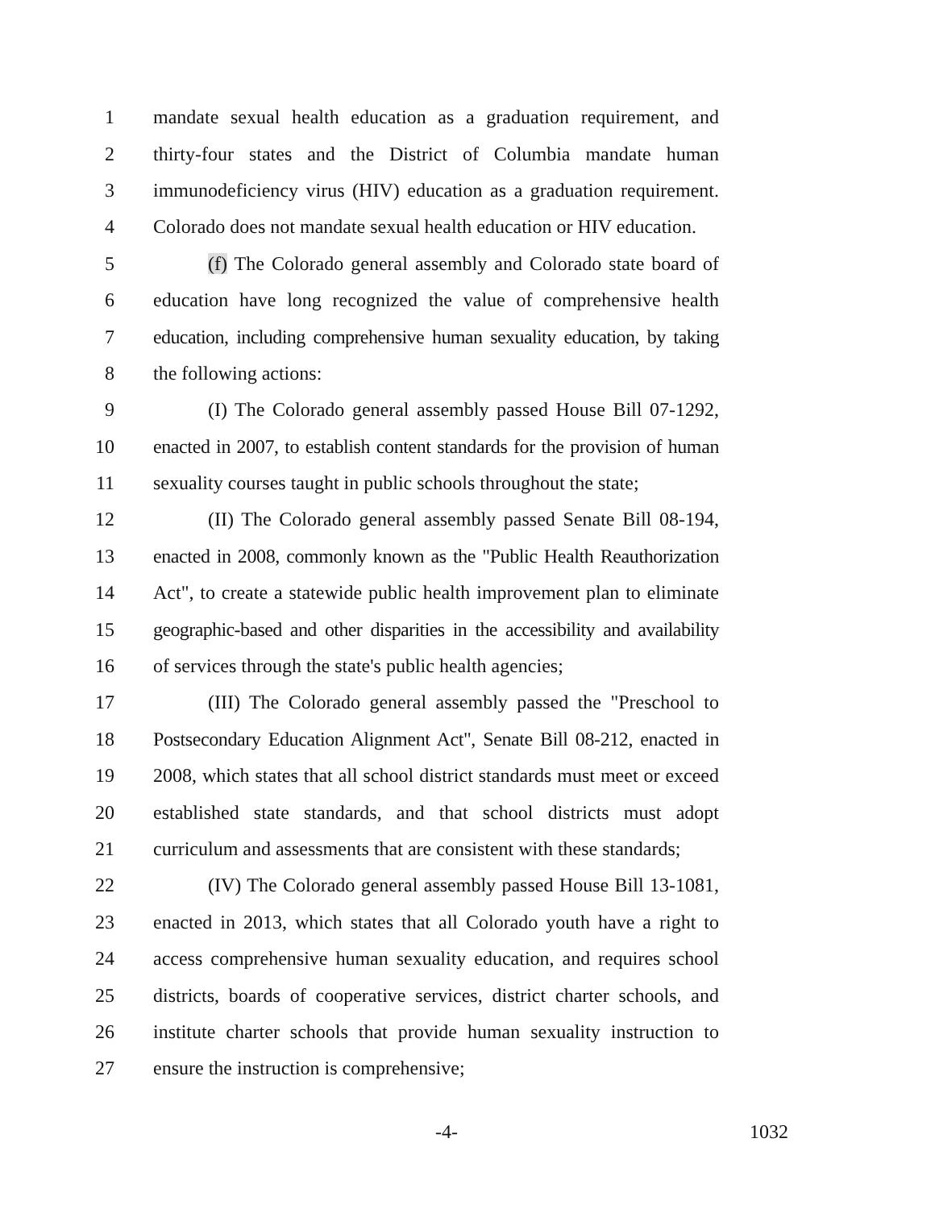1 mandate sexual health education as a graduation requirement, and
2 thirty-four states and the District of Columbia mandate human
3 immunodeficiency virus (HIV) education as a graduation requirement.
4 Colorado does not mandate sexual health education or HIV education.
5 (f) The Colorado general assembly and Colorado state board of
6 education have long recognized the value of comprehensive health
7 education, including comprehensive human sexuality education, by taking
8 the following actions:
9 (I) The Colorado general assembly passed House Bill 07-1292,
10 enacted in 2007, to establish content standards for the provision of human
11 sexuality courses taught in public schools throughout the state;
12 (II) The Colorado general assembly passed Senate Bill 08-194,
13 enacted in 2008, commonly known as the "Public Health Reauthorization
14 Act", to create a statewide public health improvement plan to eliminate
15 geographic-based and other disparities in the accessibility and availability
16 of services through the state's public health agencies;
17 (III) The Colorado general assembly passed the "Preschool to
18 Postsecondary Education Alignment Act", Senate Bill 08-212, enacted in
19 2008, which states that all school district standards must meet or exceed
20 established state standards, and that school districts must adopt
21 curriculum and assessments that are consistent with these standards;
22 (IV) The Colorado general assembly passed House Bill 13-1081,
23 enacted in 2013, which states that all Colorado youth have a right to
24 access comprehensive human sexuality education, and requires school
25 districts, boards of cooperative services, district charter schools, and
26 institute charter schools that provide human sexuality instruction to
27 ensure the instruction is comprehensive;
-4- 1032